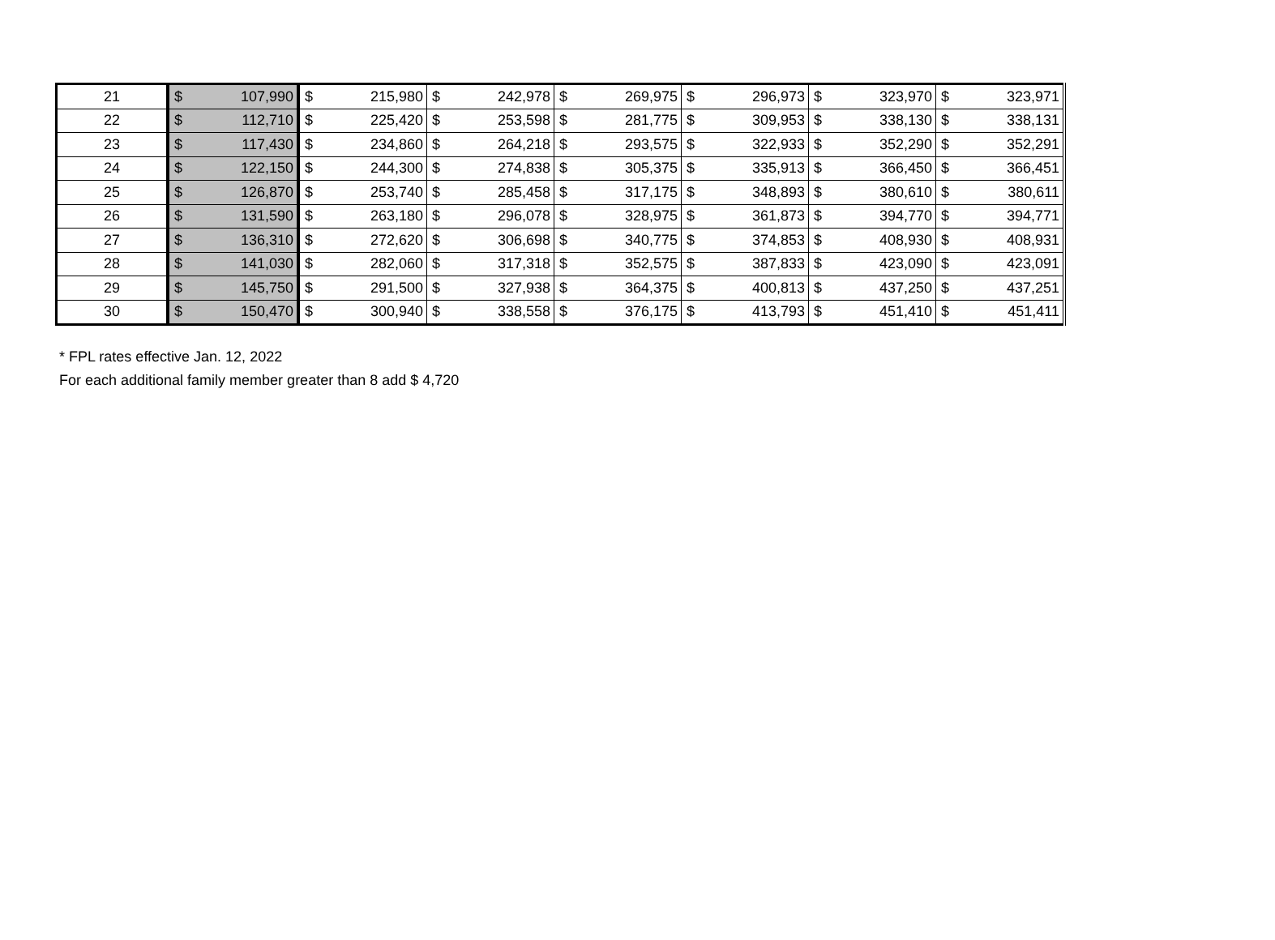| 21 | $ | 107,990 | $ | 215,980 | $ | 242,978 | $ | 269,975 | $ | 296,973 | $ | 323,970 | $ | 323,971 |
| 22 | $ | 112,710 | $ | 225,420 | $ | 253,598 | $ | 281,775 | $ | 309,953 | $ | 338,130 | $ | 338,131 |
| 23 | $ | 117,430 | $ | 234,860 | $ | 264,218 | $ | 293,575 | $ | 322,933 | $ | 352,290 | $ | 352,291 |
| 24 | $ | 122,150 | $ | 244,300 | $ | 274,838 | $ | 305,375 | $ | 335,913 | $ | 366,450 | $ | 366,451 |
| 25 | $ | 126,870 | $ | 253,740 | $ | 285,458 | $ | 317,175 | $ | 348,893 | $ | 380,610 | $ | 380,611 |
| 26 | $ | 131,590 | $ | 263,180 | $ | 296,078 | $ | 328,975 | $ | 361,873 | $ | 394,770 | $ | 394,771 |
| 27 | $ | 136,310 | $ | 272,620 | $ | 306,698 | $ | 340,775 | $ | 374,853 | $ | 408,930 | $ | 408,931 |
| 28 | $ | 141,030 | $ | 282,060 | $ | 317,318 | $ | 352,575 | $ | 387,833 | $ | 423,090 | $ | 423,091 |
| 29 | $ | 145,750 | $ | 291,500 | $ | 327,938 | $ | 364,375 | $ | 400,813 | $ | 437,250 | $ | 437,251 |
| 30 | $ | 150,470 | $ | 300,940 | $ | 338,558 | $ | 376,175 | $ | 413,793 | $ | 451,410 | $ | 451,411 |
* FPL rates effective Jan. 12, 2022
For each additional family member greater than 8 add $ 4,720